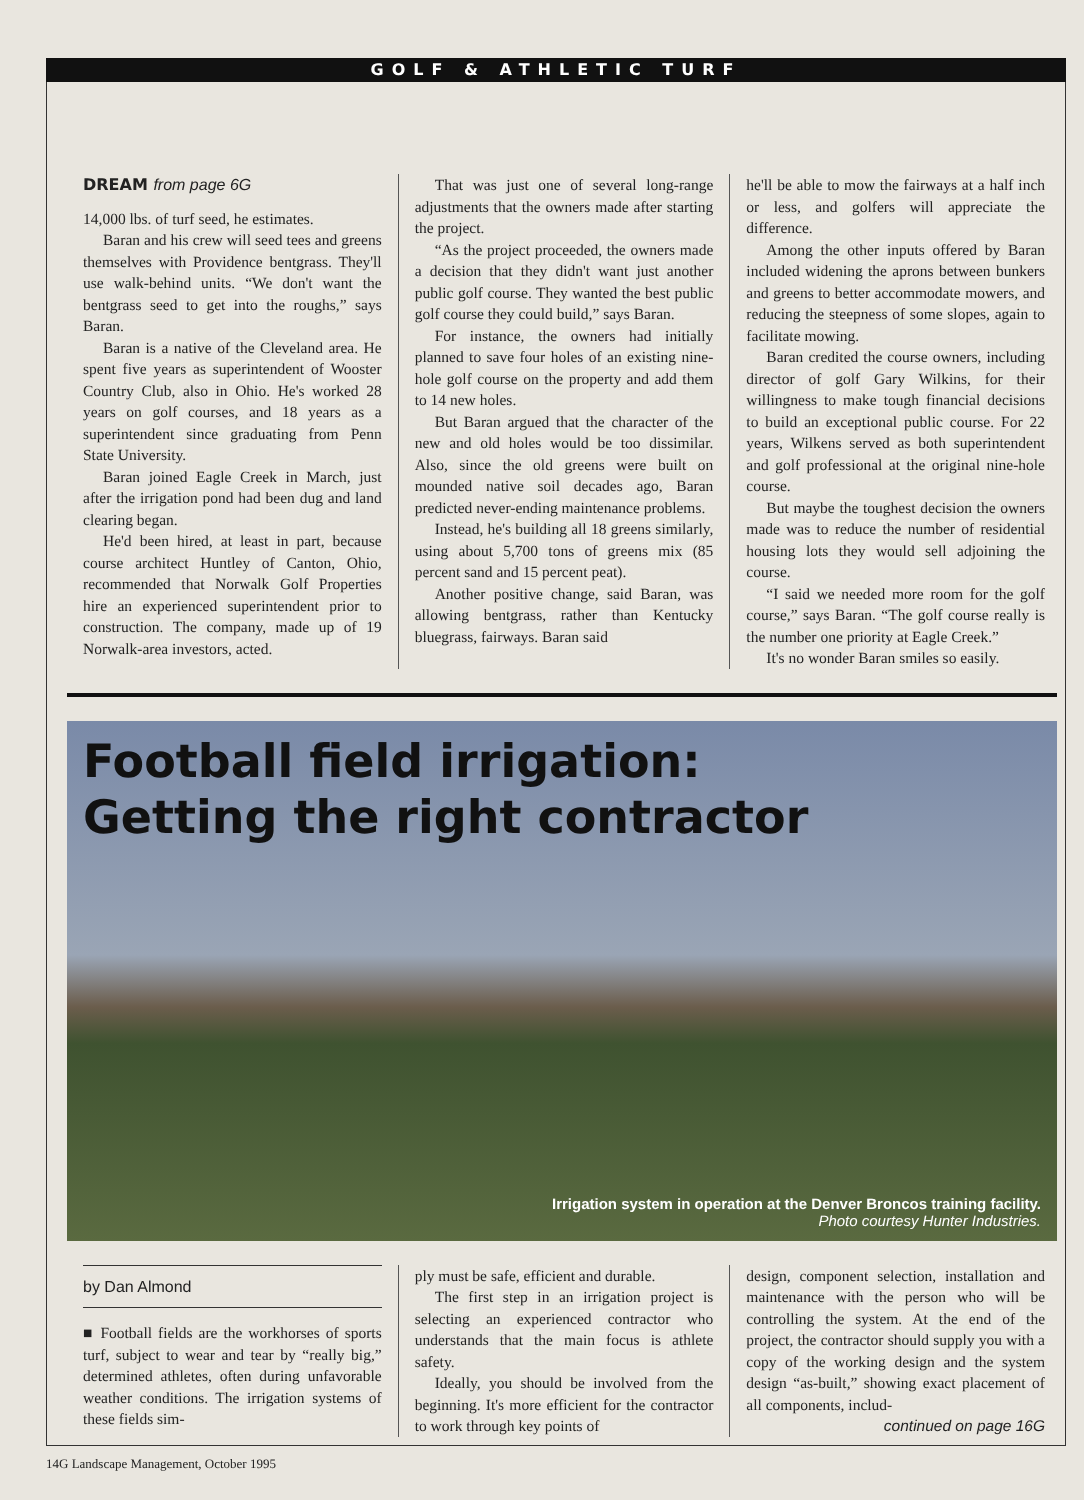GOLF & ATHLETIC TURF
DREAM from page 6G
14,000 lbs. of turf seed, he estimates.
Baran and his crew will seed tees and greens themselves with Providence bentgrass. They'll use walk-behind units. “We don't want the bentgrass seed to get into the roughs,” says Baran.
Baran is a native of the Cleveland area. He spent five years as superintendent of Wooster Country Club, also in Ohio. He's worked 28 years on golf courses, and 18 years as a superintendent since graduating from Penn State University.
Baran joined Eagle Creek in March, just after the irrigation pond had been dug and land clearing began.
He'd been hired, at least in part, because course architect Huntley of Canton, Ohio, recommended that Norwalk Golf Properties hire an experienced superintendent prior to construction. The company, made up of 19 Norwalk-area investors, acted.
That was just one of several long-range adjustments that the owners made after starting the project.
“As the project proceeded, the owners made a decision that they didn't want just another public golf course. They wanted the best public golf course they could build,” says Baran.
For instance, the owners had initially planned to save four holes of an existing nine-hole golf course on the property and add them to 14 new holes.
But Baran argued that the character of the new and old holes would be too dissimilar. Also, since the old greens were built on mounded native soil decades ago, Baran predicted never-ending maintenance problems.
Instead, he's building all 18 greens similarly, using about 5,700 tons of greens mix (85 percent sand and 15 percent peat).
Another positive change, said Baran, was allowing bentgrass, rather than Kentucky bluegrass, fairways. Baran said
he'll be able to mow the fairways at a half inch or less, and golfers will appreciate the difference.
Among the other inputs offered by Baran included widening the aprons between bunkers and greens to better accommodate mowers, and reducing the steepness of some slopes, again to facilitate mowing.
Baran credited the course owners, including director of golf Gary Wilkins, for their willingness to make tough financial decisions to build an exceptional public course. For 22 years, Wilkens served as both superintendent and golf professional at the original nine-hole course.
But maybe the toughest decision the owners made was to reduce the number of residential housing lots they would sell adjoining the course.
“I said we needed more room for the golf course,” says Baran. “The golf course really is the number one priority at Eagle Creek.”
It's no wonder Baran smiles so easily.
Football field irrigation:
Getting the right contractor
Irrigation system in operation at the Denver Broncos training facility.
Photo courtesy Hunter Industries.
by Dan Almond
■ Football fields are the workhorses of sports turf, subject to wear and tear by “really big,” determined athletes, often during unfavorable weather conditions. The irrigation systems of these fields sim-
ply must be safe, efficient and durable.
The first step in an irrigation project is selecting an experienced contractor who understands that the main focus is athlete safety.
Ideally, you should be involved from the beginning. It's more efficient for the contractor to work through key points of
design, component selection, installation and maintenance with the person who will be controlling the system. At the end of the project, the contractor should supply you with a copy of the working design and the system design “as-built,” showing exact placement of all components, includ-
continued on page 16G
14G Landscape Management, October 1995